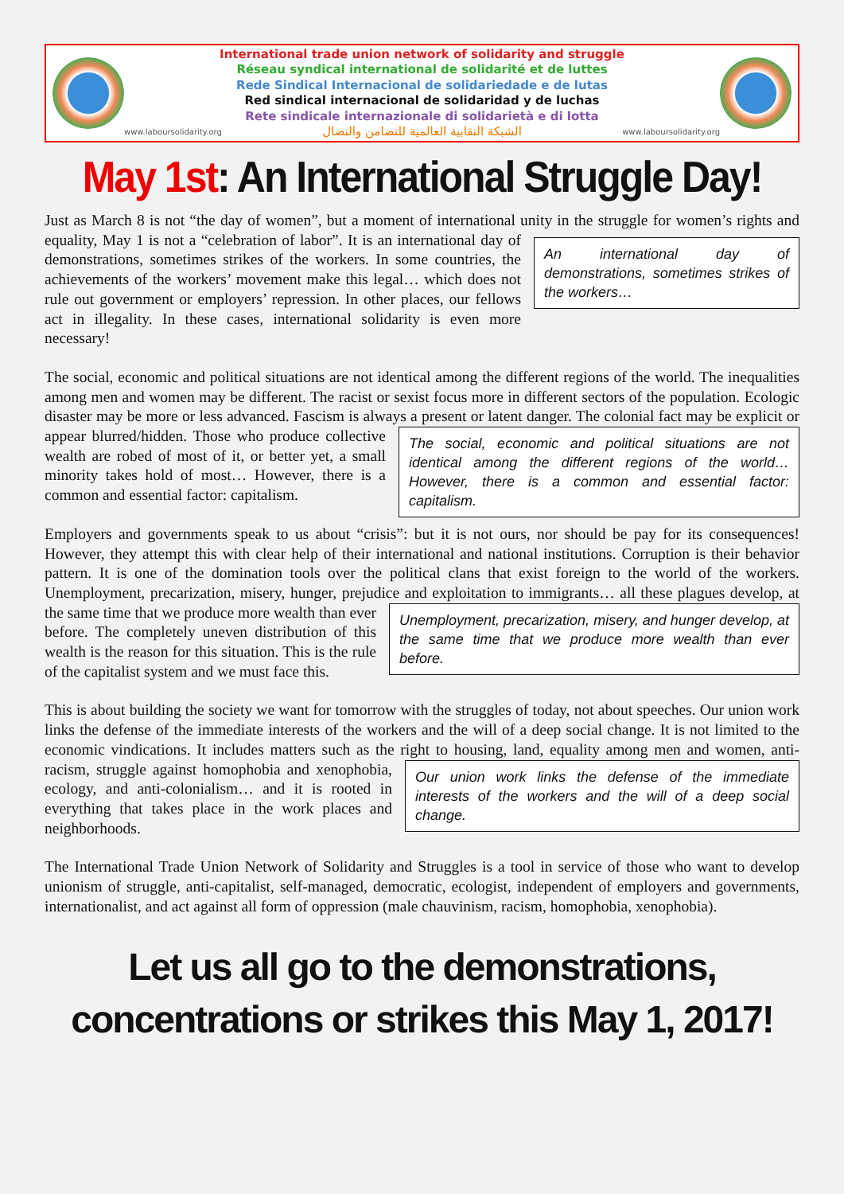International trade union network of solidarity and struggle
Réseau syndical international de solidarité et de luttes
Rede Sindical Internacional de solidariedade e de lutas
Red sindical internacional de solidaridad y de luchas
Rete sindicale internazionale di solidarietà e di lotta
www.laboursolidarity.org الشبكة النقابية العالمية للتضامن والنضال www.laboursolidarity.org
May 1st: An International Struggle Day!
Just as March 8 is not “the day of women”, but a moment of international unity in the struggle for women’s rights and equality, May 1 is not a “celebration of labor”. It is an international day of An international day of demonstrations, sometimes strikes of the workers… demonstrations, sometimes strikes of the workers. In some countries, the achievements of the workers’ movement make this legal… which does not rule out government or employers’ repression. In other places, our fellows act in illegality. In these cases, international solidarity is even more necessary!
The social, economic and political situations are not identical among the different regions of the world. The inequalities among men and women may be different. The racist or sexist focus more in different sectors of the population. Ecologic disaster may be more or less advanced. Fascism is always a present or The social, economic and political situations are not identical among the different regions of the world… However, there is a common and essential factor: capitalism. latent danger. The colonial fact may be explicit or appear blurred/hidden. Those who produce collective wealth are robed of most of it, or better yet, a small minority takes hold of most… However, there is a common and essential factor: capitalism.
Employers and governments speak to us about “crisis”: but it is not ours, nor should be pay for its consequences! However, they attempt this with clear help of their international and national institutions. Corruption is their behavior pattern. It is one of the domination tools over the political clans that exist foreign to the world of the workers. Unemployment, precarization, misery, hunger, prejudice and exploitation to immigrants… all these plagues develop, at the same time that we produce more wealth Unemployment, precarization, misery, and hunger develop, at the same time that we produce more wealth than ever before. than ever before. The completely uneven distribution of this wealth is the reason for this situation. This is the rule of the capitalist system and we must face this.
This is about building the society we want for tomorrow with the struggles of today, not about speeches. Our union work links the defense of the immediate interests of the workers and the will of a deep social change. It is not limited to the economic vindications. It includes matters such as the right to housing, land, equality among men and women, anti-racism, struggle against homophobia and xenophobia, Our union work links the defense of the immediate interests of the workers and the will of a deep social change. ecology, and anti-colonialism… and it is rooted in everything that takes place in the work places and neighborhoods.
The International Trade Union Network of Solidarity and Struggles is a tool in service of those who want to develop unionism of struggle, anti-capitalist, self-managed, democratic, ecologist, independent of employers and governments, internationalist, and act against all form of oppression (male chauvinism, racism, homophobia, xenophobia).
Let us all go to the demonstrations,
concentrations or strikes this May 1, 2017!